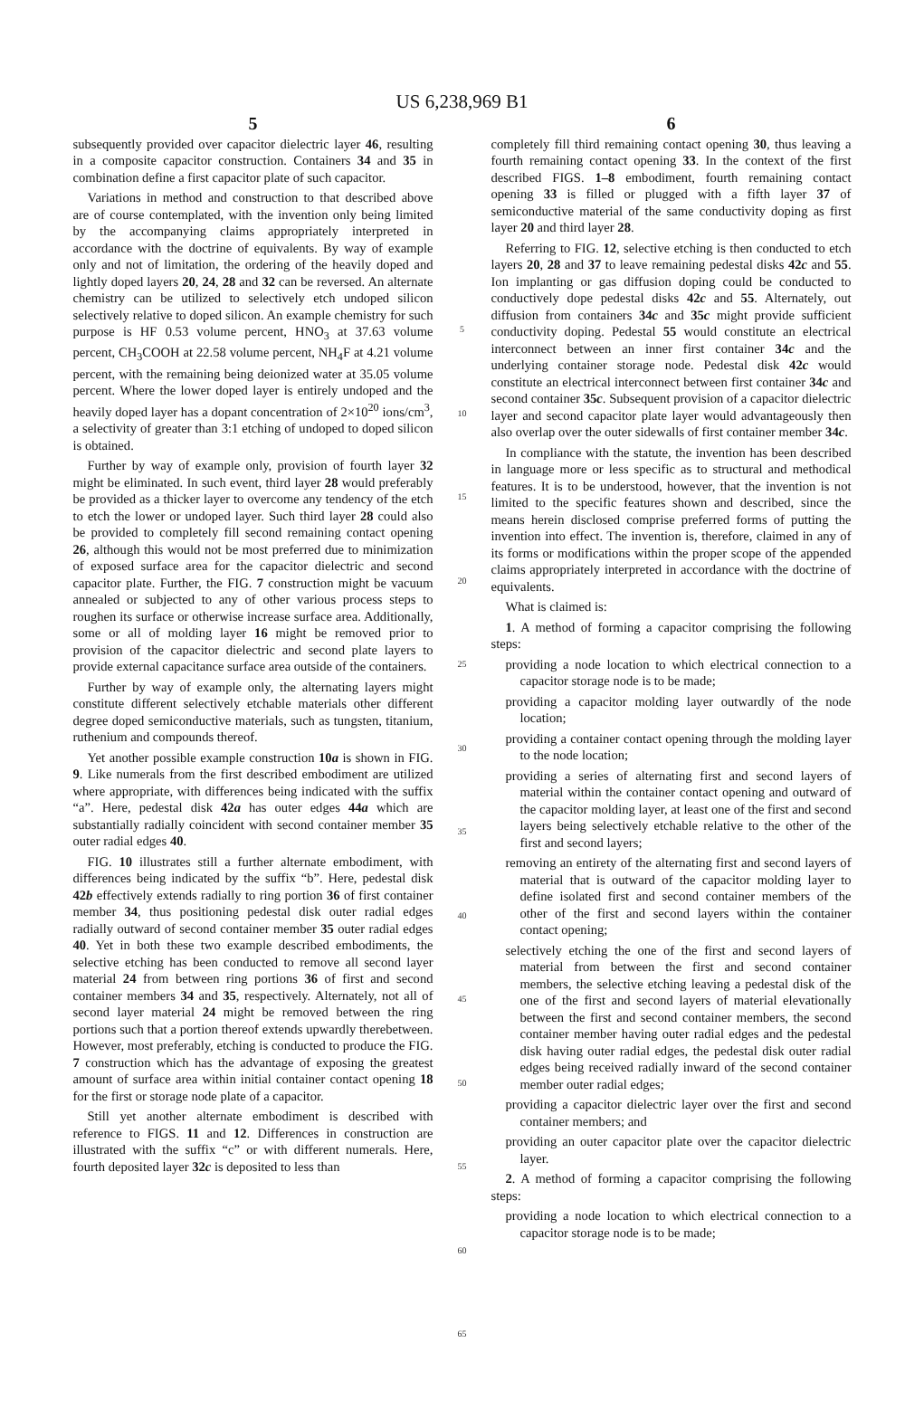US 6,238,969 B1
5
subsequently provided over capacitor dielectric layer 46, resulting in a composite capacitor construction. Containers 34 and 35 in combination define a first capacitor plate of such capacitor.
Variations in method and construction to that described above are of course contemplated, with the invention only being limited by the accompanying claims appropriately interpreted in accordance with the doctrine of equivalents. By way of example only and not of limitation, the ordering of the heavily doped and lightly doped layers 20, 24, 28 and 32 can be reversed. An alternate chemistry can be utilized to selectively etch undoped silicon selectively relative to doped silicon. An example chemistry for such purpose is HF 0.53 volume percent, HNO<sub>3</sub> at 37.63 volume percent, CH<sub>3</sub>COOH at 22.58 volume percent, NH<sub>4</sub>F at 4.21 volume percent, with the remaining being deionized water at 35.05 volume percent. Where the lower doped layer is entirely undoped and the heavily doped layer has a dopant concentration of 2×10<sup>20</sup> ions/cm<sup>3</sup>, a selectivity of greater than 3:1 etching of undoped to doped silicon is obtained.
Further by way of example only, provision of fourth layer 32 might be eliminated. In such event, third layer 28 would preferably be provided as a thicker layer to overcome any tendency of the etch to etch the lower or undoped layer. Such third layer 28 could also be provided to completely fill second remaining contact opening 26, although this would not be most preferred due to minimization of exposed surface area for the capacitor dielectric and second capacitor plate. Further, the FIG. 7 construction might be vacuum annealed or subjected to any of other various process steps to roughen its surface or otherwise increase surface area. Additionally, some or all of molding layer 16 might be removed prior to provision of the capacitor dielectric and second plate layers to provide external capacitance surface area outside of the containers.
Further by way of example only, the alternating layers might constitute different selectively etchable materials other different degree doped semiconductive materials, such as tungsten, titanium, ruthenium and compounds thereof.
Yet another possible example construction 10a is shown in FIG. 9. Like numerals from the first described embodiment are utilized where appropriate, with differences being indicated with the suffix “a”. Here, pedestal disk 42a has outer edges 44a which are substantially radially coincident with second container member 35 outer radial edges 40.
FIG. 10 illustrates still a further alternate embodiment, with differences being indicated by the suffix “b”. Here, pedestal disk 42b effectively extends radially to ring portion 36 of first container member 34, thus positioning pedestal disk outer radial edges radially outward of second container member 35 outer radial edges 40. Yet in both these two example described embodiments, the selective etching has been conducted to remove all second layer material 24 from between ring portions 36 of first and second container members 34 and 35, respectively. Alternately, not all of second layer material 24 might be removed between the ring portions such that a portion thereof extends upwardly therebetween. However, most preferably, etching is conducted to produce the FIG. 7 construction which has the advantage of exposing the greatest amount of surface area within initial container contact opening 18 for the first or storage node plate of a capacitor.
Still yet another alternate embodiment is described with reference to FIGS. 11 and 12. Differences in construction are illustrated with the suffix “c” or with different numerals. Here, fourth deposited layer 32c is deposited to less than
5
10
15
20
25
30
35
40
45
50
55
60
65
6
completely fill third remaining contact opening 30, thus leaving a fourth remaining contact opening 33. In the context of the first described FIGS. 1–8 embodiment, fourth remaining contact opening 33 is filled or plugged with a fifth layer 37 of semiconductive material of the same conductivity doping as first layer 20 and third layer 28.
Referring to FIG. 12, selective etching is then conducted to etch layers 20, 28 and 37 to leave remaining pedestal disks 42c and 55. Ion implanting or gas diffusion doping could be conducted to conductively dope pedestal disks 42c and 55. Alternately, out diffusion from containers 34c and 35c might provide sufficient conductivity doping. Pedestal 55 would constitute an electrical interconnect between an inner first container 34c and the underlying container storage node. Pedestal disk 42c would constitute an electrical interconnect between first container 34c and second container 35c. Subsequent provision of a capacitor dielectric layer and second capacitor plate layer would advantageously then also overlap over the outer sidewalls of first container member 34c.
In compliance with the statute, the invention has been described in language more or less specific as to structural and methodical features. It is to be understood, however, that the invention is not limited to the specific features shown and described, since the means herein disclosed comprise preferred forms of putting the invention into effect. The invention is, therefore, claimed in any of its forms or modifications within the proper scope of the appended claims appropriately interpreted in accordance with the doctrine of equivalents.
What is claimed is:
1. A method of forming a capacitor comprising the following steps:
providing a node location to which electrical connection to a capacitor storage node is to be made;
providing a capacitor molding layer outwardly of the node location;
providing a container contact opening through the molding layer to the node location;
providing a series of alternating first and second layers of material within the container contact opening and outward of the capacitor molding layer, at least one of the first and second layers being selectively etchable relative to the other of the first and second layers;
removing an entirety of the alternating first and second layers of material that is outward of the capacitor molding layer to define isolated first and second container members of the other of the first and second layers within the container contact opening;
selectively etching the one of the first and second layers of material from between the first and second container members, the selective etching leaving a pedestal disk of the one of the first and second layers of material elevationally between the first and second container members, the second container member having outer radial edges and the pedestal disk having outer radial edges, the pedestal disk outer radial edges being received radially inward of the second container member outer radial edges;
providing a capacitor dielectric layer over the first and second container members; and
providing an outer capacitor plate over the capacitor dielectric layer.
2. A method of forming a capacitor comprising the following steps:
providing a node location to which electrical connection to a capacitor storage node is to be made;